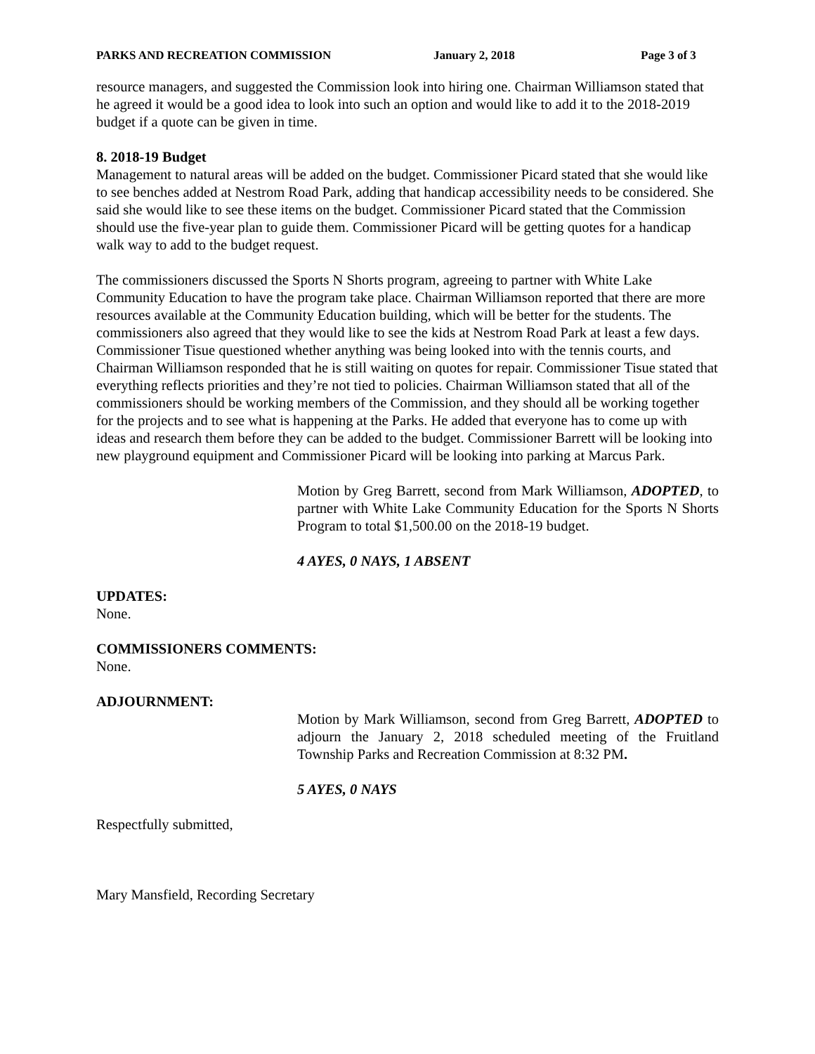PARKS AND RECREATION COMMISSION January 2, 2018 Page 3 of 3
resource managers, and suggested the Commission look into hiring one. Chairman Williamson stated that he agreed it would be a good idea to look into such an option and would like to add it to the 2018-2019 budget if a quote can be given in time.
8. 2018-19 Budget
Management to natural areas will be added on the budget. Commissioner Picard stated that she would like to see benches added at Nestrom Road Park, adding that handicap accessibility needs to be considered. She said she would like to see these items on the budget. Commissioner Picard stated that the Commission should use the five-year plan to guide them. Commissioner Picard will be getting quotes for a handicap walk way to add to the budget request.
The commissioners discussed the Sports N Shorts program, agreeing to partner with White Lake Community Education to have the program take place. Chairman Williamson reported that there are more resources available at the Community Education building, which will be better for the students. The commissioners also agreed that they would like to see the kids at Nestrom Road Park at least a few days. Commissioner Tisue questioned whether anything was being looked into with the tennis courts, and Chairman Williamson responded that he is still waiting on quotes for repair. Commissioner Tisue stated that everything reflects priorities and they’re not tied to policies. Chairman Williamson stated that all of the commissioners should be working members of the Commission, and they should all be working together for the projects and to see what is happening at the Parks. He added that everyone has to come up with ideas and research them before they can be added to the budget. Commissioner Barrett will be looking into new playground equipment and Commissioner Picard will be looking into parking at Marcus Park.
Motion by Greg Barrett, second from Mark Williamson, ADOPTED, to partner with White Lake Community Education for the Sports N Shorts Program to total $1,500.00 on the 2018-19 budget.
4 AYES, 0 NAYS, 1 ABSENT
UPDATES:
None.
COMMISSIONERS COMMENTS:
None.
ADJOURNMENT:
Motion by Mark Williamson, second from Greg Barrett, ADOPTED to adjourn the January 2, 2018 scheduled meeting of the Fruitland Township Parks and Recreation Commission at 8:32 PM.
5 AYES, 0 NAYS
Respectfully submitted,
Mary Mansfield, Recording Secretary